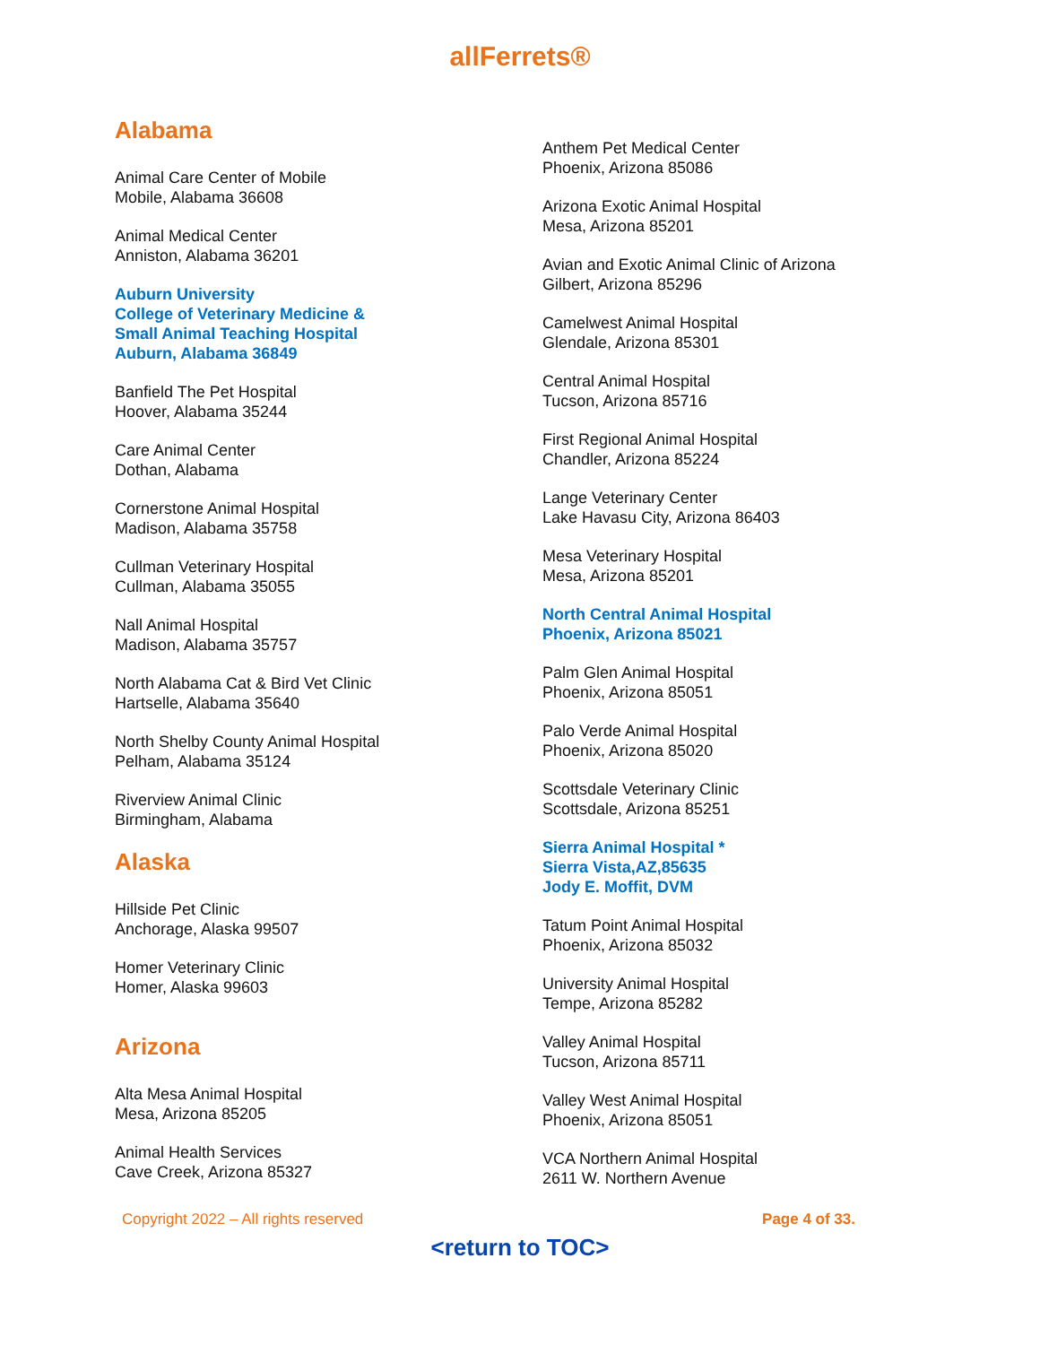allFerrets®
Alabama
Animal Care Center of Mobile
Mobile, Alabama 36608
Animal Medical Center
Anniston, Alabama 36201
Auburn University
College of Veterinary Medicine &
Small Animal Teaching Hospital
Auburn, Alabama 36849
Banfield The Pet Hospital
Hoover, Alabama 35244
Care Animal Center
Dothan, Alabama
Cornerstone Animal Hospital
Madison, Alabama 35758
Cullman Veterinary Hospital
Cullman, Alabama 35055
Nall Animal Hospital
Madison, Alabama 35757
North Alabama Cat & Bird Vet Clinic
Hartselle, Alabama 35640
North Shelby County Animal Hospital
Pelham, Alabama 35124
Riverview Animal Clinic
Birmingham, Alabama
Alaska
Hillside Pet Clinic
Anchorage, Alaska 99507
Homer Veterinary Clinic
Homer, Alaska 99603
Arizona
Alta Mesa Animal Hospital
Mesa, Arizona 85205
Animal Health Services
Cave Creek, Arizona 85327
Anthem Pet Medical Center
Phoenix, Arizona 85086
Arizona Exotic Animal Hospital
Mesa, Arizona 85201
Avian and Exotic Animal Clinic of Arizona
Gilbert, Arizona 85296
Camelwest Animal Hospital
Glendale, Arizona 85301
Central Animal Hospital
Tucson, Arizona 85716
First Regional Animal Hospital
Chandler, Arizona 85224
Lange Veterinary Center
Lake Havasu City, Arizona 86403
Mesa Veterinary Hospital
Mesa, Arizona 85201
North Central Animal Hospital
Phoenix, Arizona 85021
Palm Glen Animal Hospital
Phoenix, Arizona 85051
Palo Verde Animal Hospital
Phoenix, Arizona 85020
Scottsdale Veterinary Clinic
Scottsdale, Arizona 85251
Sierra Animal Hospital *
Sierra Vista,AZ,85635
Jody E. Moffit, DVM
Tatum Point Animal Hospital
Phoenix, Arizona 85032
University Animal Hospital
Tempe, Arizona 85282
Valley Animal Hospital
Tucson, Arizona 85711
Valley West Animal Hospital
Phoenix, Arizona 85051
VCA Northern Animal Hospital
2611 W. Northern Avenue
Copyright 2022 – All rights reserved Page 4 of 33.
<return to TOC>